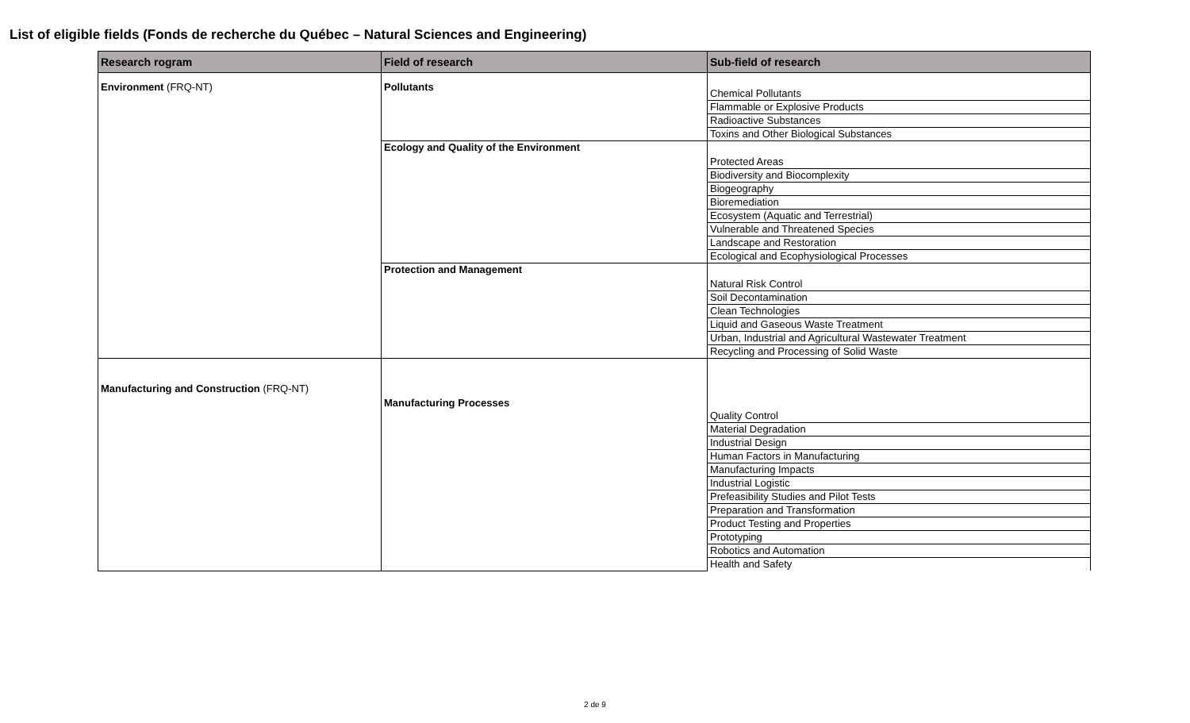List of eligible fields (Fonds de recherche du Québec – Natural Sciences and Engineering)
| Research rogram | Field of research | Sub-field of research |
| --- | --- | --- |
| Environment (FRQ-NT) | Pollutants | Chemical Pollutants |
| | | Flammable or Explosive Products |
| | | Radioactive Substances |
| | | Toxins and Other Biological Substances |
| | Ecology and Quality of the Environment | Protected Areas |
| | | Biodiversity and Biocomplexity |
| | | Biogeography |
| | | Bioremediation |
| | | Ecosystem (Aquatic and Terrestrial) |
| | | Vulnerable and Threatened Species |
| | | Landscape and Restoration |
| | | Ecological and Ecophysiological Processes |
| | Protection and Management | Natural Risk Control |
| | | Soil Decontamination |
| | | Clean Technologies |
| | | Liquid and Gaseous Waste Treatment |
| | | Urban, Industrial and Agricultural Wastewater Treatment |
| | | Recycling and Processing of Solid Waste |
| Manufacturing and Construction (FRQ-NT) | Manufacturing Processes | Quality Control |
| | | Material Degradation |
| | | Industrial Design |
| | | Human Factors in Manufacturing |
| | | Manufacturing Impacts |
| | | Industrial Logistic |
| | | Prefeasibility Studies and Pilot Tests |
| | | Preparation and Transformation |
| | | Product Testing and Properties |
| | | Prototyping |
| | | Robotics and Automation |
| | | Health and Safety |
2 de 9